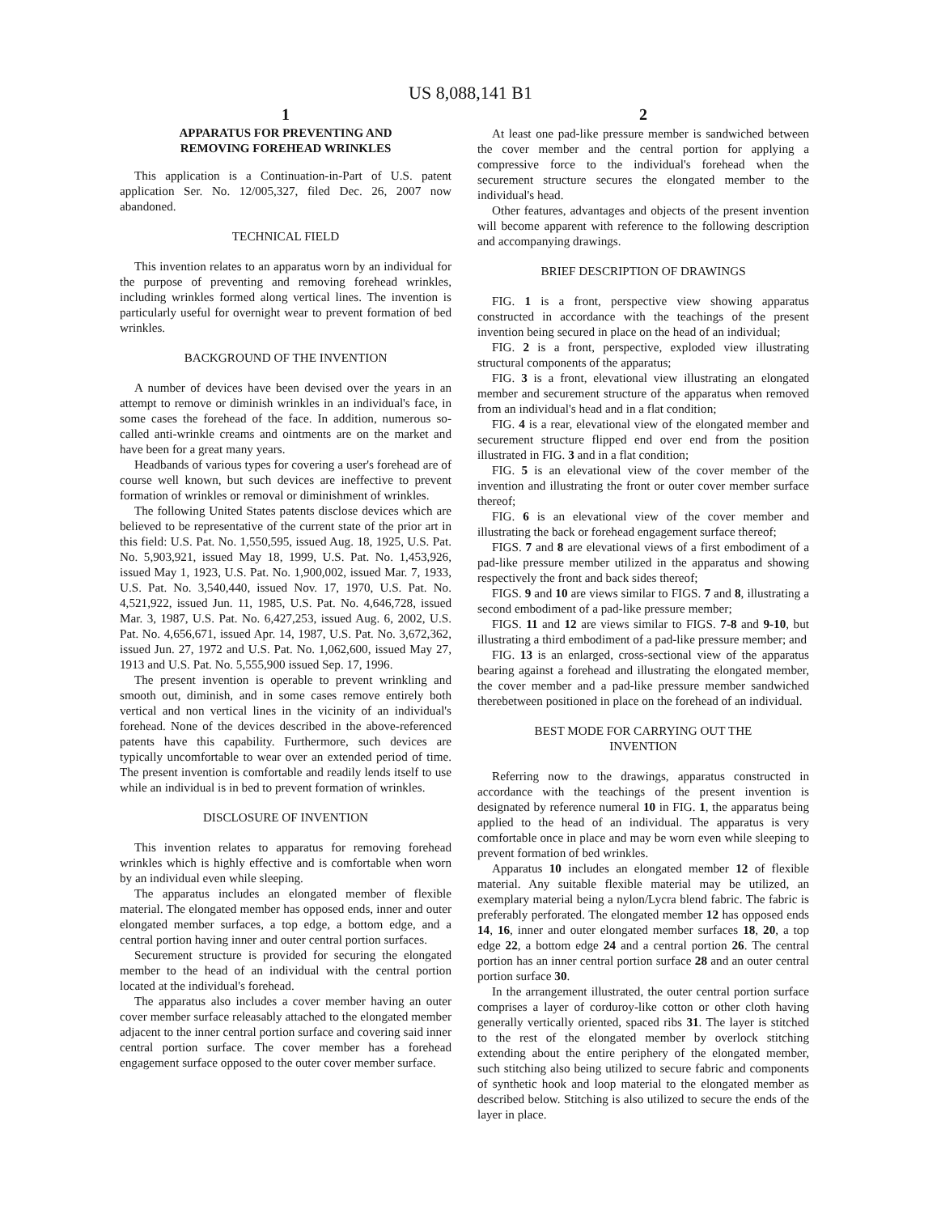US 8,088,141 B1
1
APPARATUS FOR PREVENTING AND
REMOVING FOREHEAD WRINKLES
This application is a Continuation-in-Part of U.S. patent application Ser. No. 12/005,327, filed Dec. 26, 2007 now abandoned.
TECHNICAL FIELD
This invention relates to an apparatus worn by an individual for the purpose of preventing and removing forehead wrinkles, including wrinkles formed along vertical lines. The invention is particularly useful for overnight wear to prevent formation of bed wrinkles.
BACKGROUND OF THE INVENTION
A number of devices have been devised over the years in an attempt to remove or diminish wrinkles in an individual's face, in some cases the forehead of the face. In addition, numerous so-called anti-wrinkle creams and ointments are on the market and have been for a great many years.
Headbands of various types for covering a user's forehead are of course well known, but such devices are ineffective to prevent formation of wrinkles or removal or diminishment of wrinkles.
The following United States patents disclose devices which are believed to be representative of the current state of the prior art in this field: U.S. Pat. No. 1,550,595, issued Aug. 18, 1925, U.S. Pat. No. 5,903,921, issued May 18, 1999, U.S. Pat. No. 1,453,926, issued May 1, 1923, U.S. Pat. No. 1,900,002, issued Mar. 7, 1933, U.S. Pat. No. 3,540,440, issued Nov. 17, 1970, U.S. Pat. No. 4,521,922, issued Jun. 11, 1985, U.S. Pat. No. 4,646,728, issued Mar. 3, 1987, U.S. Pat. No. 6,427,253, issued Aug. 6, 2002, U.S. Pat. No. 4,656,671, issued Apr. 14, 1987, U.S. Pat. No. 3,672,362, issued Jun. 27, 1972 and U.S. Pat. No. 1,062,600, issued May 27, 1913 and U.S. Pat. No. 5,555,900 issued Sep. 17, 1996.
The present invention is operable to prevent wrinkling and smooth out, diminish, and in some cases remove entirely both vertical and non vertical lines in the vicinity of an individual's forehead. None of the devices described in the above-referenced patents have this capability. Furthermore, such devices are typically uncomfortable to wear over an extended period of time. The present invention is comfortable and readily lends itself to use while an individual is in bed to prevent formation of wrinkles.
DISCLOSURE OF INVENTION
This invention relates to apparatus for removing forehead wrinkles which is highly effective and is comfortable when worn by an individual even while sleeping.
The apparatus includes an elongated member of flexible material. The elongated member has opposed ends, inner and outer elongated member surfaces, a top edge, a bottom edge, and a central portion having inner and outer central portion surfaces.
Securement structure is provided for securing the elongated member to the head of an individual with the central portion located at the individual's forehead.
The apparatus also includes a cover member having an outer cover member surface releasably attached to the elongated member adjacent to the inner central portion surface and covering said inner central portion surface. The cover member has a forehead engagement surface opposed to the outer cover member surface.
2
At least one pad-like pressure member is sandwiched between the cover member and the central portion for applying a compressive force to the individual's forehead when the securement structure secures the elongated member to the individual's head.
Other features, advantages and objects of the present invention will become apparent with reference to the following description and accompanying drawings.
BRIEF DESCRIPTION OF DRAWINGS
FIG. 1 is a front, perspective view showing apparatus constructed in accordance with the teachings of the present invention being secured in place on the head of an individual;
FIG. 2 is a front, perspective, exploded view illustrating structural components of the apparatus;
FIG. 3 is a front, elevational view illustrating an elongated member and securement structure of the apparatus when removed from an individual's head and in a flat condition;
FIG. 4 is a rear, elevational view of the elongated member and securement structure flipped end over end from the position illustrated in FIG. 3 and in a flat condition;
FIG. 5 is an elevational view of the cover member of the invention and illustrating the front or outer cover member surface thereof;
FIG. 6 is an elevational view of the cover member and illustrating the back or forehead engagement surface thereof;
FIGS. 7 and 8 are elevational views of a first embodiment of a pad-like pressure member utilized in the apparatus and showing respectively the front and back sides thereof;
FIGS. 9 and 10 are views similar to FIGS. 7 and 8, illustrating a second embodiment of a pad-like pressure member;
FIGS. 11 and 12 are views similar to FIGS. 7-8 and 9-10, but illustrating a third embodiment of a pad-like pressure member; and
FIG. 13 is an enlarged, cross-sectional view of the apparatus bearing against a forehead and illustrating the elongated member, the cover member and a pad-like pressure member sandwiched therebetween positioned in place on the forehead of an individual.
BEST MODE FOR CARRYING OUT THE
INVENTION
Referring now to the drawings, apparatus constructed in accordance with the teachings of the present invention is designated by reference numeral 10 in FIG. 1, the apparatus being applied to the head of an individual. The apparatus is very comfortable once in place and may be worn even while sleeping to prevent formation of bed wrinkles.
Apparatus 10 includes an elongated member 12 of flexible material. Any suitable flexible material may be utilized, an exemplary material being a nylon/Lycra blend fabric. The fabric is preferably perforated. The elongated member 12 has opposed ends 14, 16, inner and outer elongated member surfaces 18, 20, a top edge 22, a bottom edge 24 and a central portion 26. The central portion has an inner central portion surface 28 and an outer central portion surface 30.
In the arrangement illustrated, the outer central portion surface comprises a layer of corduroy-like cotton or other cloth having generally vertically oriented, spaced ribs 31. The layer is stitched to the rest of the elongated member by overlock stitching extending about the entire periphery of the elongated member, such stitching also being utilized to secure fabric and components of synthetic hook and loop material to the elongated member as described below. Stitching is also utilized to secure the ends of the layer in place.